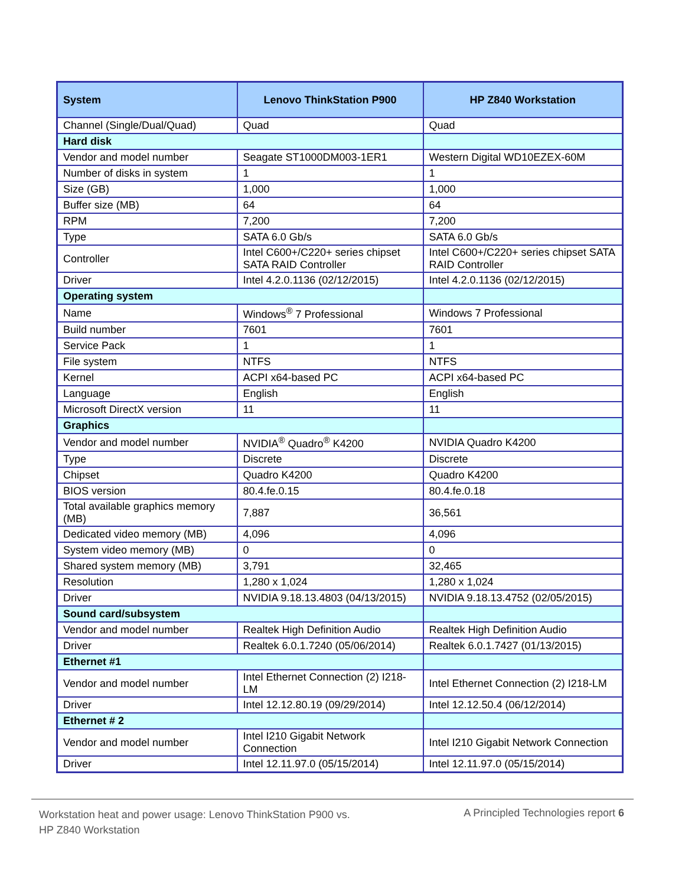| System | Lenovo ThinkStation P900 | HP Z840 Workstation |
| --- | --- | --- |
| Channel (Single/Dual/Quad) | Quad | Quad |
| Hard disk | | |
| Vendor and model number | Seagate ST1000DM003-1ER1 | Western Digital WD10EZEX-60M |
| Number of disks in system | 1 | 1 |
| Size (GB) | 1,000 | 1,000 |
| Buffer size (MB) | 64 | 64 |
| RPM | 7,200 | 7,200 |
| Type | SATA 6.0 Gb/s | SATA 6.0 Gb/s |
| Controller | Intel C600+/C220+ series chipset SATA RAID Controller | Intel C600+/C220+ series chipset SATA RAID Controller |
| Driver | Intel 4.2.0.1136 (02/12/2015) | Intel 4.2.0.1136 (02/12/2015) |
| Operating system | | |
| Name | Windows<sup>®</sup> 7 Professional | Windows 7 Professional |
| Build number | 7601 | 7601 |
| Service Pack | 1 | 1 |
| File system | NTFS | NTFS |
| Kernel | ACPI x64-based PC | ACPI x64-based PC |
| Language | English | English |
| Microsoft DirectX version | 11 | 11 |
| Graphics | | |
| Vendor and model number | NVIDIA<sup>®</sup> Quadro<sup>®</sup> K4200 | NVIDIA Quadro K4200 |
| Type | Discrete | Discrete |
| Chipset | Quadro K4200 | Quadro K4200 |
| BIOS version | 80.4.fe.0.15 | 80.4.fe.0.18 |
| Total available graphics memory (MB) | 7,887 | 36,561 |
| Dedicated video memory (MB) | 4,096 | 4,096 |
| System video memory (MB) | 0 | 0 |
| Shared system memory (MB) | 3,791 | 32,465 |
| Resolution | 1,280 x 1,024 | 1,280 x 1,024 |
| Driver | NVIDIA 9.18.13.4803 (04/13/2015) | NVIDIA 9.18.13.4752 (02/05/2015) |
| Sound card/subsystem | | |
| Vendor and model number | Realtek High Definition Audio | Realtek High Definition Audio |
| Driver | Realtek 6.0.1.7240 (05/06/2014) | Realtek 6.0.1.7427 (01/13/2015) |
| Ethernet #1 | | |
| Vendor and model number | Intel Ethernet Connection (2) I218-LM | Intel Ethernet Connection (2) I218-LM |
| Driver | Intel 12.12.80.19 (09/29/2014) | Intel 12.12.50.4 (06/12/2014) |
| Ethernet # 2 | | |
| Vendor and model number | Intel I210 Gigabit Network Connection | Intel I210 Gigabit Network Connection |
| Driver | Intel 12.11.97.0 (05/15/2014) | Intel 12.11.97.0 (05/15/2014) |
Workstation heat and power usage: Lenovo ThinkStation P900 vs.
HP Z840 Workstation
A Principled Technologies report 6